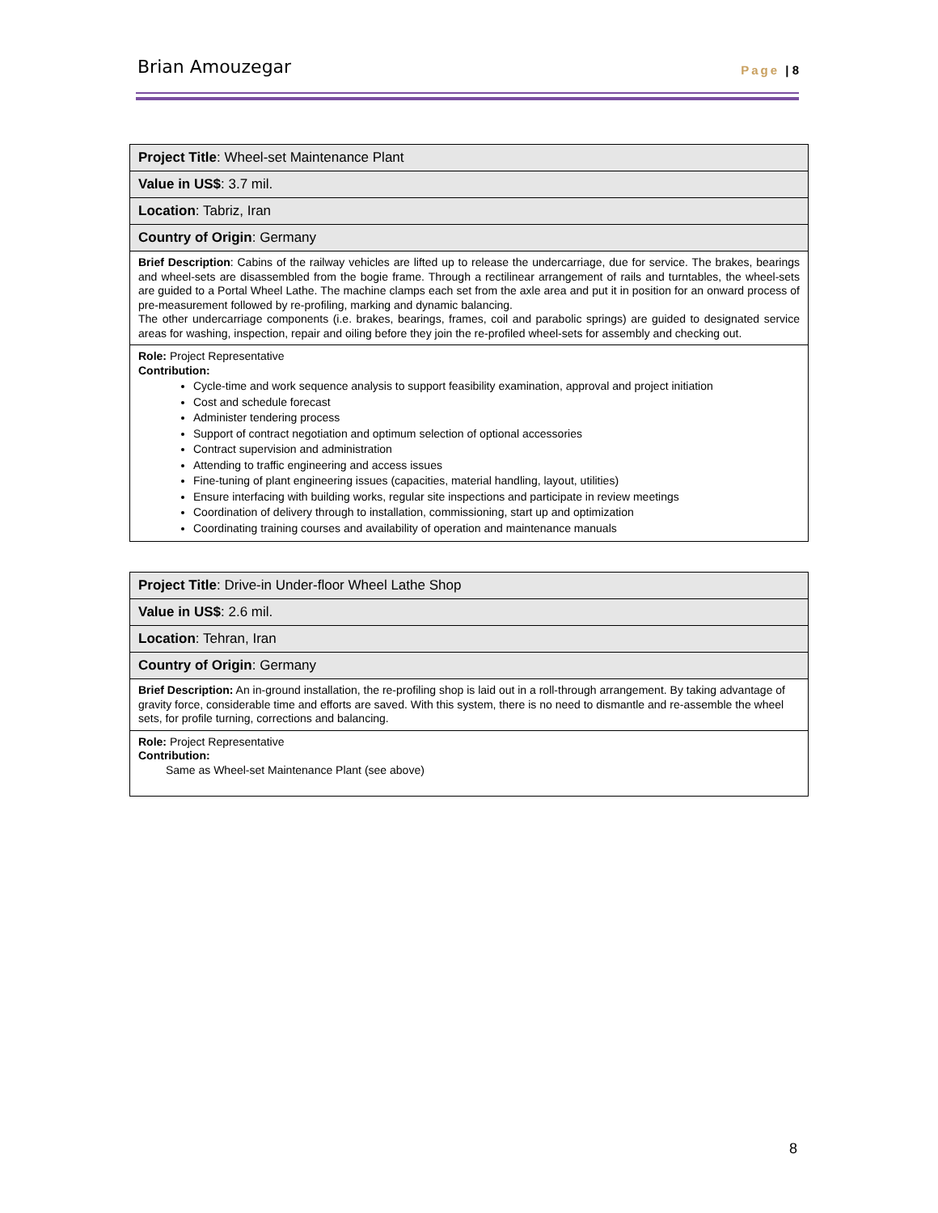Brian Amouzegar Page | 8
| Project Title : Wheel-set Maintenance Plant |
| Value in US$ : 3.7 mil. |
| Location : Tabriz, Iran |
| Country of Origin : Germany |
| Brief Description : Cabins of the railway vehicles are lifted up to release the undercarriage, due for service. The brakes, bearings and wheel-sets are disassembled from the bogie frame. Through a rectilinear arrangement of rails and turntables, the wheel-sets are guided to a Portal Wheel Lathe. The machine clamps each set from the axle area and put it in position for an onward process of pre-measurement followed by re-profiling, marking and dynamic balancing. The other undercarriage components (i.e. brakes, bearings, frames, coil and parabolic springs) are guided to designated service areas for washing, inspection, repair and oiling before they join the re-profiled wheel-sets for assembly and checking out. |
| Role: Project Representative Contribution: Cycle-time and work sequence analysis to support feasibility examination, approval and project initiation Cost and schedule forecast Administer tendering process Support of contract negotiation and optimum selection of optional accessories Contract supervision and administration Attending to traffic engineering and access issues Fine-tuning of plant engineering issues (capacities, material handling, layout, utilities) Ensure interfacing with building works, regular site inspections and participate in review meetings Coordination of delivery through to installation, commissioning, start up and optimization Coordinating training courses and availability of operation and maintenance manuals |
| Project Title : Drive-in Under-floor Wheel Lathe Shop |
| Value in US$ : 2.6 mil. |
| Location : Tehran, Iran |
| Country of Origin : Germany |
| Brief Description: An in-ground installation, the re-profiling shop is laid out in a roll-through arrangement. By taking advantage of gravity force, considerable time and efforts are saved. With this system, there is no need to dismantle and re-assemble the wheel sets, for profile turning, corrections and balancing. |
| Role: Project Representative Contribution: Same as Wheel-set Maintenance Plant (see above) |
8